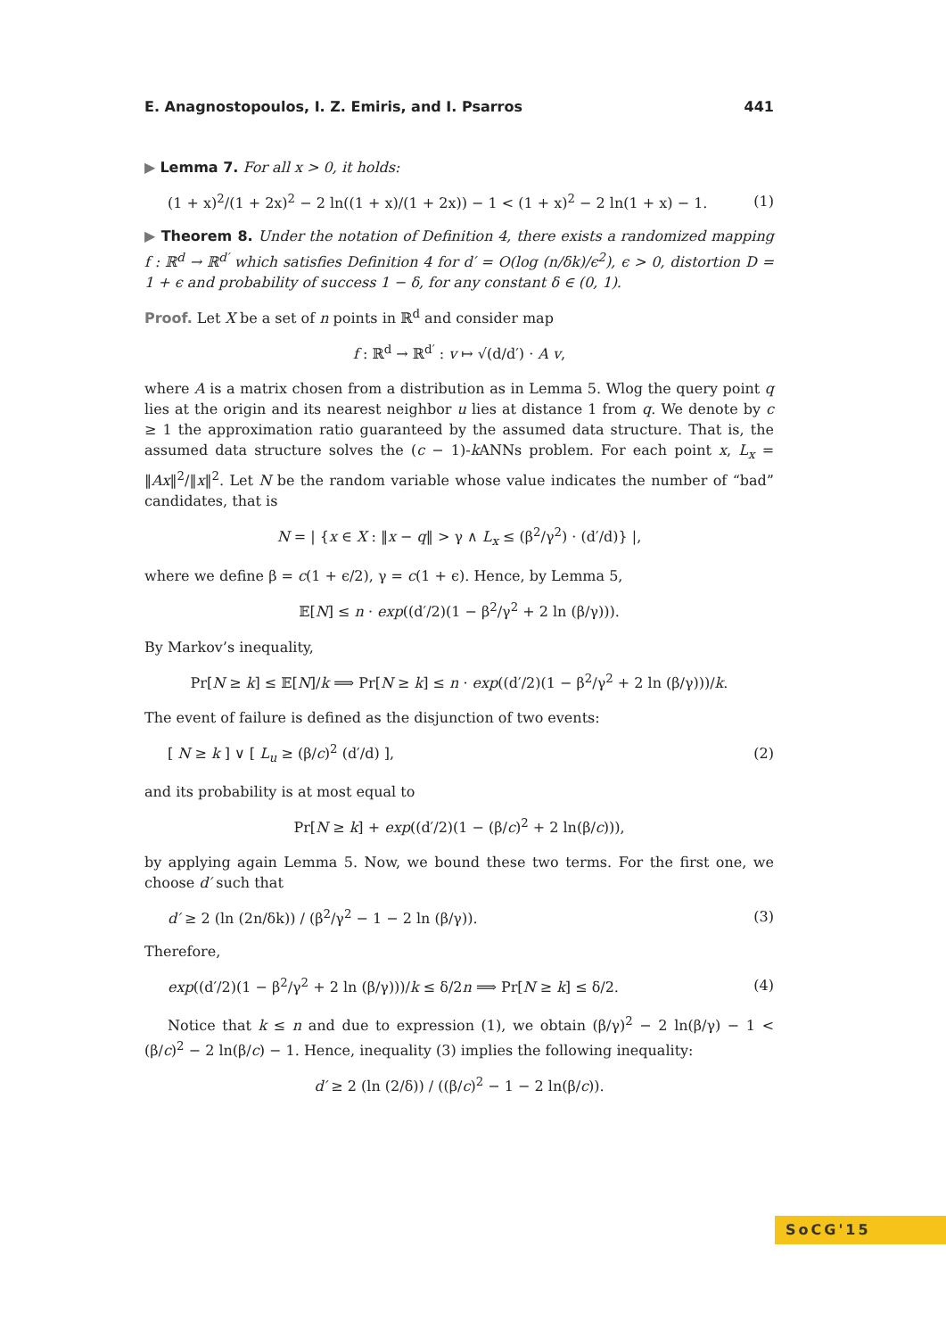E. Anagnostopoulos, I. Z. Emiris, and I. Psarros 441
▶ Lemma 7. For all x > 0, it holds:
(1 + x)<sup>2</sup>/(1 + 2x)<sup>2</sup> − 2 ln((1 + x)/(1 + 2x)) − 1 < (1 + x)<sup>2</sup> − 2 ln(1 + x) − 1. (1)
▶ Theorem 8. Under the notation of Definition 4, there exists a randomized mapping f : ℝ<sup>d</sup> → ℝ<sup>d′</sup> which satisfies Definition 4 for d′ = O(log (n/δk)/ϵ<sup>2</sup>), ϵ > 0, distortion D = 1 + ϵ and probability of success 1 − δ, for any constant δ ∈ (0, 1).
Proof. Let X be a set of n points in ℝ<sup>d</sup> and consider map
f : ℝ<sup>d</sup> → ℝ<sup>d′</sup> : v ↦ √(d/d′) · A v,
where A is a matrix chosen from a distribution as in Lemma 5. Wlog the query point q lies at the origin and its nearest neighbor u lies at distance 1 from q. We denote by c ≥ 1 the approximation ratio guaranteed by the assumed data structure. That is, the assumed data structure solves the (c − 1)-k ANNs problem. For each point x, L<sub>x</sub> = ‖Ax‖<sup>2</sup>/‖x‖<sup>2</sup>. Let N be the random variable whose value indicates the number of “bad” candidates, that is
N = | {x ∈ X : ‖x − q‖ > γ ∧ L<sub>x</sub> ≤ (β<sup>2</sup>/γ<sup>2</sup>) · (d′/d)} |,
where we define β = c(1 + ϵ/2), γ = c(1 + ϵ). Hence, by Lemma 5,
𝔼[N] ≤ n · exp((d′/2)(1 − β<sup>2</sup>/γ<sup>2</sup> + 2 ln (β/γ))).
By Markov’s inequality,
Pr[N ≥ k] ≤ 𝔼[N]/k ⟹ Pr[N ≥ k] ≤ n · exp((d′/2)(1 − β<sup>2</sup>/γ<sup>2</sup> + 2 ln (β/γ)))/k.
The event of failure is defined as the disjunction of two events:
[ N ≥ k ] ∨ [ L<sub>u</sub> ≥ (β/c)<sup>2</sup> (d′/d) ], (2)
and its probability is at most equal to
Pr[N ≥ k] + exp((d′/2)(1 − (β/c)<sup>2</sup> + 2 ln(β/c))),
by applying again Lemma 5. Now, we bound these two terms. For the first one, we choose d′ such that
d′ ≥ 2 (ln (2n/δk)) / (β<sup>2</sup>/γ<sup>2</sup> − 1 − 2 ln (β/γ)). (3)
Therefore,
exp((d′/2)(1 − β<sup>2</sup>/γ<sup>2</sup> + 2 ln (β/γ)))/k ≤ δ/2n ⟹ Pr[N ≥ k] ≤ δ/2. (4)
Notice that k ≤ n and due to expression (1), we obtain (β/γ)<sup>2</sup> − 2 ln(β/γ) − 1 < (β/c)<sup>2</sup> − 2 ln(β/c) − 1. Hence, inequality (3) implies the following inequality:
d′ ≥ 2 (ln (2/δ)) / ((β/c)<sup>2</sup> − 1 − 2 ln(β/c)).
SoCG'15